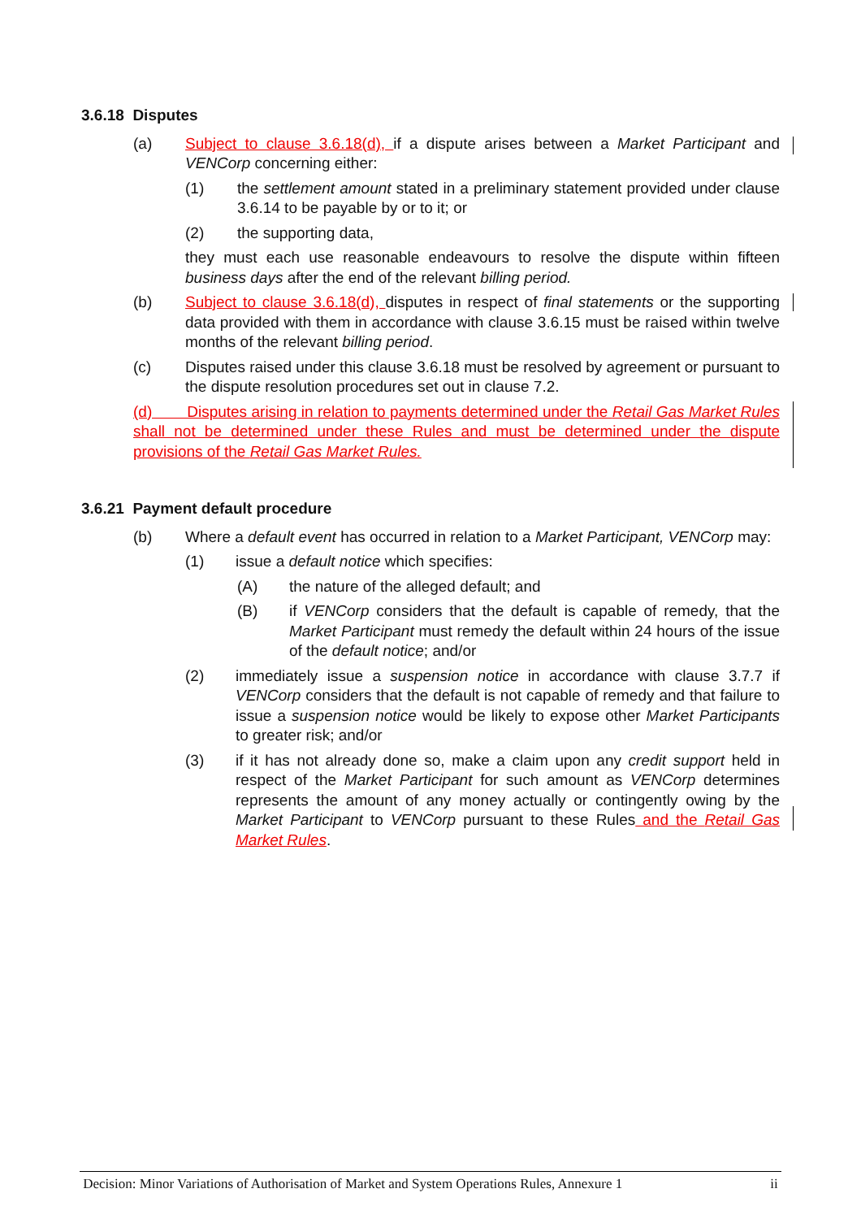3.6.18 Disputes
(a) Subject to clause 3.6.18(d), if a dispute arises between a Market Participant and VENCorp concerning either:
(1) the settlement amount stated in a preliminary statement provided under clause 3.6.14 to be payable by or to it; or
(2) the supporting data,
they must each use reasonable endeavours to resolve the dispute within fifteen business days after the end of the relevant billing period.
(b) Subject to clause 3.6.18(d), disputes in respect of final statements or the supporting data provided with them in accordance with clause 3.6.15 must be raised within twelve months of the relevant billing period.
(c) Disputes raised under this clause 3.6.18 must be resolved by agreement or pursuant to the dispute resolution procedures set out in clause 7.2.
(d) Disputes arising in relation to payments determined under the Retail Gas Market Rules shall not be determined under these Rules and must be determined under the dispute provisions of the Retail Gas Market Rules.
3.6.21 Payment default procedure
(b) Where a default event has occurred in relation to a Market Participant, VENCorp may:
(1) issue a default notice which specifies:
(A) the nature of the alleged default; and
(B) if VENCorp considers that the default is capable of remedy, that the Market Participant must remedy the default within 24 hours of the issue of the default notice; and/or
(2) immediately issue a suspension notice in accordance with clause 3.7.7 if VENCorp considers that the default is not capable of remedy and that failure to issue a suspension notice would be likely to expose other Market Participants to greater risk; and/or
(3) if it has not already done so, make a claim upon any credit support held in respect of the Market Participant for such amount as VENCorp determines represents the amount of any money actually or contingently owing by the Market Participant to VENCorp pursuant to these Rules and the Retail Gas Market Rules.
Decision: Minor Variations of Authorisation of Market and System Operations Rules, Annexure 1 ii